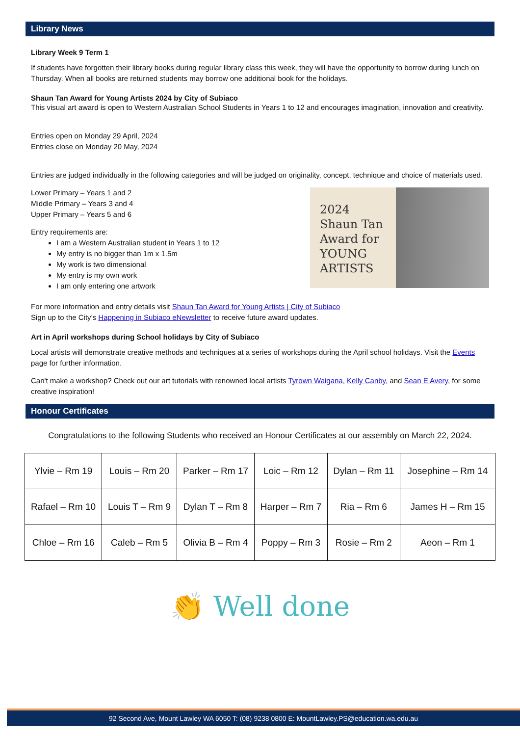Library News
Library Week 9 Term 1
If students have forgotten their library books during regular library class this week, they will have the opportunity to borrow during lunch on Thursday. When all books are returned students may borrow one additional book for the holidays.
Shaun Tan Award for Young Artists 2024 by City of Subiaco
This visual art award is open to Western Australian School Students in Years 1 to 12 and encourages imagination, innovation and creativity.
Entries open on Monday 29 April, 2024
Entries close on Monday 20 May, 2024
Entries are judged individually in the following categories and will be judged on originality, concept, technique and choice of materials used.
2024
Shaun Tan
Award for
YOUNG
ARTISTS
Lower Primary – Years 1 and 2
Middle Primary – Years 3 and 4
Upper Primary – Years 5 and 6
Entry requirements are:
I am a Western Australian student in Years 1 to 12
My entry is no bigger than 1m x 1.5m
My work is two dimensional
My entry is my own work
I am only entering one artwork
For more information and entry details visit Shaun Tan Award for Young Artists | City of Subiaco
Sign up to the City’s Happening in Subiaco eNewsletter to receive future award updates.
Art in April workshops during School holidays by City of Subiaco
Local artists will demonstrate creative methods and techniques at a series of workshops during the April school holidays. Visit the Events page for further information.
Can't make a workshop? Check out our art tutorials with renowned local artists Tyrown Waigana, Kelly Canby, and Sean E Avery, for some creative inspiration!
Honour Certificates
Congratulations to the following Students who received an Honour Certificates at our assembly on March 22, 2024.
| Ylvie – Rm 19 | Louis – Rm 20 | Parker – Rm 17 | Loic – Rm 12 | Dylan – Rm 11 | Josephine – Rm 14 |
| Rafael – Rm 10 | Louis T – Rm 9 | Dylan T – Rm 8 | Harper – Rm 7 | Ria – Rm 6 | James H – Rm 15 |
| Chloe – Rm 16 | Caleb – Rm 5 | Olivia B – Rm 4 | Poppy – Rm 3 | Rosie – Rm 2 | Aeon – Rm 1 |
👏 Well done
92 Second Ave, Mount Lawley WA 6050 T: (08) 9238 0800 E: MountLawley.PS@education.wa.edu.au